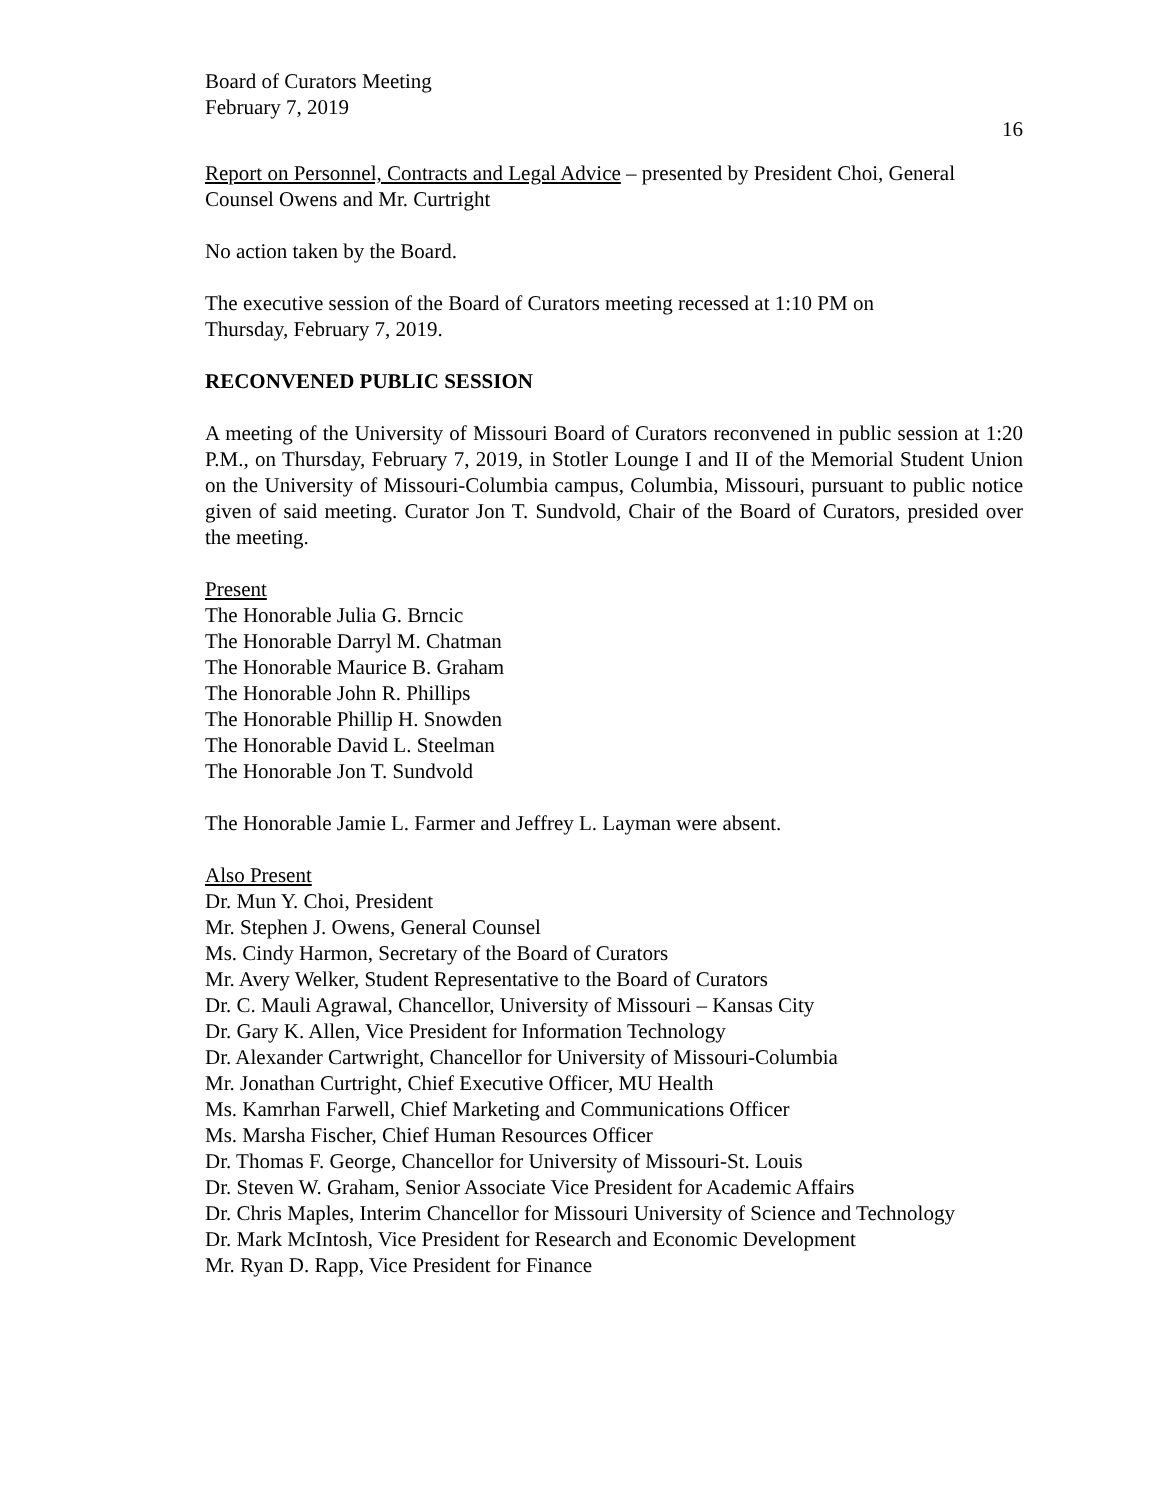Board of Curators Meeting
February 7, 2019
16
Report on Personnel, Contracts and Legal Advice – presented by President Choi, General Counsel Owens and Mr. Curtright
No action taken by the Board.
The executive session of the Board of Curators meeting recessed at 1:10 PM on
Thursday, February 7, 2019.
RECONVENED PUBLIC SESSION
A meeting of the University of Missouri Board of Curators reconvened in public session at 1:20 P.M., on Thursday, February 7, 2019, in Stotler Lounge I and II of the Memorial Student Union on the University of Missouri-Columbia campus, Columbia, Missouri, pursuant to public notice given of said meeting. Curator Jon T. Sundvold, Chair of the Board of Curators, presided over the meeting.
Present
The Honorable Julia G. Brncic
The Honorable Darryl M. Chatman
The Honorable Maurice B. Graham
The Honorable John R. Phillips
The Honorable Phillip H. Snowden
The Honorable David L. Steelman
The Honorable Jon T. Sundvold
The Honorable Jamie L. Farmer and Jeffrey L. Layman were absent.
Also Present
Dr. Mun Y. Choi, President
Mr. Stephen J. Owens, General Counsel
Ms. Cindy Harmon, Secretary of the Board of Curators
Mr. Avery Welker, Student Representative to the Board of Curators
Dr. C. Mauli Agrawal, Chancellor, University of Missouri – Kansas City
Dr. Gary K. Allen, Vice President for Information Technology
Dr. Alexander Cartwright, Chancellor for University of Missouri-Columbia
Mr. Jonathan Curtright, Chief Executive Officer, MU Health
Ms. Kamrhan Farwell, Chief Marketing and Communications Officer
Ms. Marsha Fischer, Chief Human Resources Officer
Dr. Thomas F. George, Chancellor for University of Missouri-St. Louis
Dr. Steven W. Graham, Senior Associate Vice President for Academic Affairs
Dr. Chris Maples, Interim Chancellor for Missouri University of Science and Technology
Dr. Mark McIntosh, Vice President for Research and Economic Development
Mr. Ryan D. Rapp, Vice President for Finance